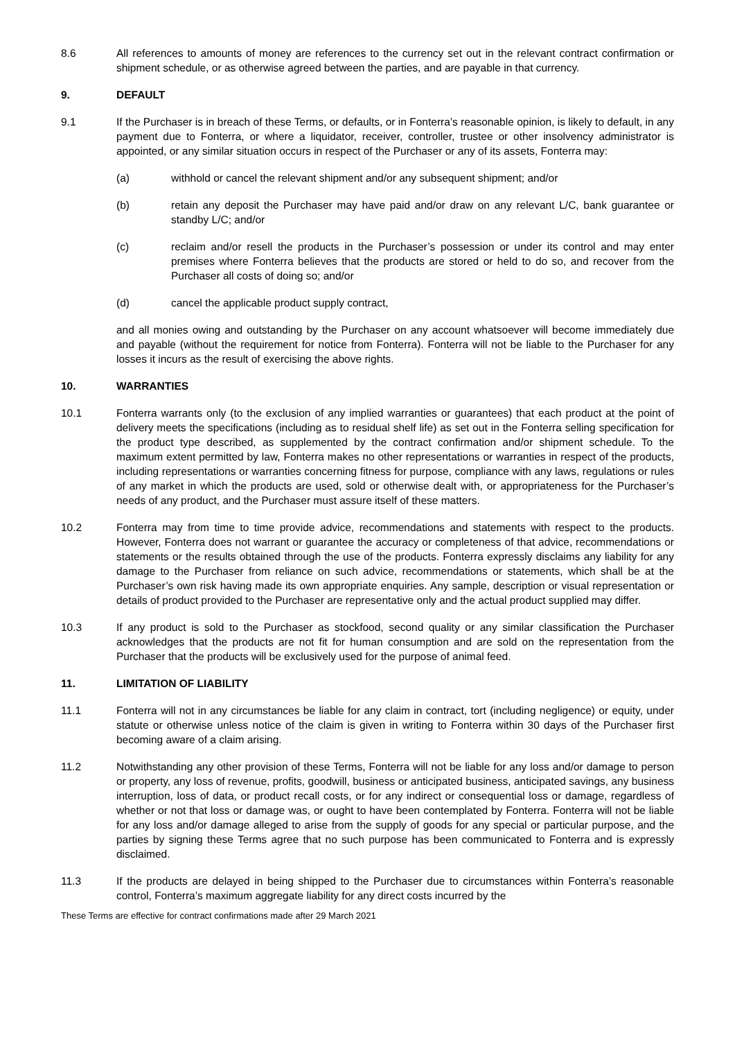8.6 All references to amounts of money are references to the currency set out in the relevant contract confirmation or shipment schedule, or as otherwise agreed between the parties, and are payable in that currency.
9. DEFAULT
9.1 If the Purchaser is in breach of these Terms, or defaults, or in Fonterra’s reasonable opinion, is likely to default, in any payment due to Fonterra, or where a liquidator, receiver, controller, trustee or other insolvency administrator is appointed, or any similar situation occurs in respect of the Purchaser or any of its assets, Fonterra may:
(a) withhold or cancel the relevant shipment and/or any subsequent shipment; and/or
(b) retain any deposit the Purchaser may have paid and/or draw on any relevant L/C, bank guarantee or standby L/C; and/or
(c) reclaim and/or resell the products in the Purchaser’s possession or under its control and may enter premises where Fonterra believes that the products are stored or held to do so, and recover from the Purchaser all costs of doing so; and/or
(d) cancel the applicable product supply contract,
and all monies owing and outstanding by the Purchaser on any account whatsoever will become immediately due and payable (without the requirement for notice from Fonterra). Fonterra will not be liable to the Purchaser for any losses it incurs as the result of exercising the above rights.
10. WARRANTIES
10.1 Fonterra warrants only (to the exclusion of any implied warranties or guarantees) that each product at the point of delivery meets the specifications (including as to residual shelf life) as set out in the Fonterra selling specification for the product type described, as supplemented by the contract confirmation and/or shipment schedule. To the maximum extent permitted by law, Fonterra makes no other representations or warranties in respect of the products, including representations or warranties concerning fitness for purpose, compliance with any laws, regulations or rules of any market in which the products are used, sold or otherwise dealt with, or appropriateness for the Purchaser’s needs of any product, and the Purchaser must assure itself of these matters.
10.2 Fonterra may from time to time provide advice, recommendations and statements with respect to the products. However, Fonterra does not warrant or guarantee the accuracy or completeness of that advice, recommendations or statements or the results obtained through the use of the products. Fonterra expressly disclaims any liability for any damage to the Purchaser from reliance on such advice, recommendations or statements, which shall be at the Purchaser’s own risk having made its own appropriate enquiries. Any sample, description or visual representation or details of product provided to the Purchaser are representative only and the actual product supplied may differ.
10.3 If any product is sold to the Purchaser as stockfood, second quality or any similar classification the Purchaser acknowledges that the products are not fit for human consumption and are sold on the representation from the Purchaser that the products will be exclusively used for the purpose of animal feed.
11. LIMITATION OF LIABILITY
11.1 Fonterra will not in any circumstances be liable for any claim in contract, tort (including negligence) or equity, under statute or otherwise unless notice of the claim is given in writing to Fonterra within 30 days of the Purchaser first becoming aware of a claim arising.
11.2 Notwithstanding any other provision of these Terms, Fonterra will not be liable for any loss and/or damage to person or property, any loss of revenue, profits, goodwill, business or anticipated business, anticipated savings, any business interruption, loss of data, or product recall costs, or for any indirect or consequential loss or damage, regardless of whether or not that loss or damage was, or ought to have been contemplated by Fonterra. Fonterra will not be liable for any loss and/or damage alleged to arise from the supply of goods for any special or particular purpose, and the parties by signing these Terms agree that no such purpose has been communicated to Fonterra and is expressly disclaimed.
11.3 If the products are delayed in being shipped to the Purchaser due to circumstances within Fonterra’s reasonable control, Fonterra’s maximum aggregate liability for any direct costs incurred by the
These Terms are effective for contract confirmations made after 29 March 2021